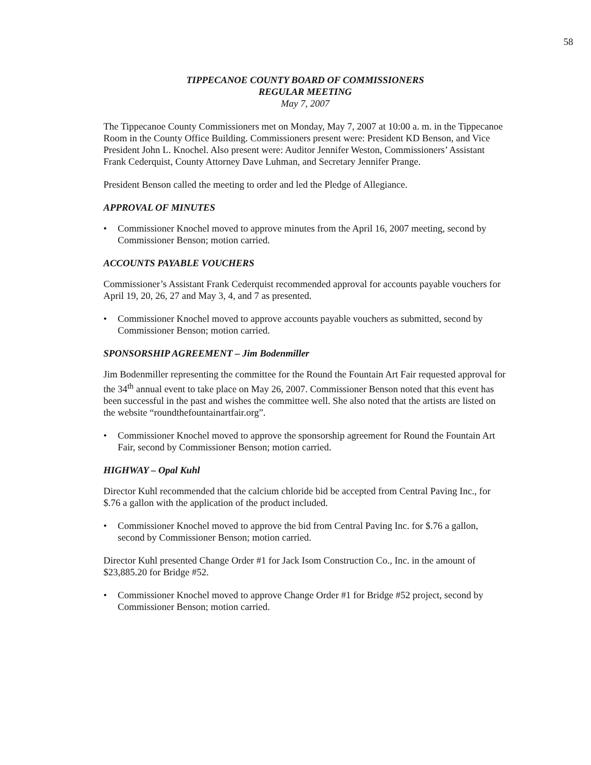58
TIPPECANOE COUNTY BOARD OF COMMISSIONERS
REGULAR MEETING
May 7, 2007
The Tippecanoe County Commissioners met on Monday, May 7, 2007 at 10:00 a. m. in the Tippecanoe Room in the County Office Building. Commissioners present were: President KD Benson, and Vice President John L. Knochel. Also present were: Auditor Jennifer Weston, Commissioners’ Assistant Frank Cederquist, County Attorney Dave Luhman, and Secretary Jennifer Prange.
President Benson called the meeting to order and led the Pledge of Allegiance.
APPROVAL OF MINUTES
• Commissioner Knochel moved to approve minutes from the April 16, 2007 meeting, second by Commissioner Benson; motion carried.
ACCOUNTS PAYABLE VOUCHERS
Commissioner’s Assistant Frank Cederquist recommended approval for accounts payable vouchers for April 19, 20, 26, 27 and May 3, 4, and 7 as presented.
• Commissioner Knochel moved to approve accounts payable vouchers as submitted, second by Commissioner Benson; motion carried.
SPONSORSHIP AGREEMENT – Jim Bodenmiller
Jim Bodenmiller representing the committee for the Round the Fountain Art Fair requested approval for the 34<sup>th</sup> annual event to take place on May 26, 2007. Commissioner Benson noted that this event has been successful in the past and wishes the committee well. She also noted that the artists are listed on the website “roundthefountainartfair.org”.
• Commissioner Knochel moved to approve the sponsorship agreement for Round the Fountain Art Fair, second by Commissioner Benson; motion carried.
HIGHWAY – Opal Kuhl
Director Kuhl recommended that the calcium chloride bid be accepted from Central Paving Inc., for $.76 a gallon with the application of the product included.
• Commissioner Knochel moved to approve the bid from Central Paving Inc. for $.76 a gallon, second by Commissioner Benson; motion carried.
Director Kuhl presented Change Order #1 for Jack Isom Construction Co., Inc. in the amount of $23,885.20 for Bridge #52.
• Commissioner Knochel moved to approve Change Order #1 for Bridge #52 project, second by Commissioner Benson; motion carried.